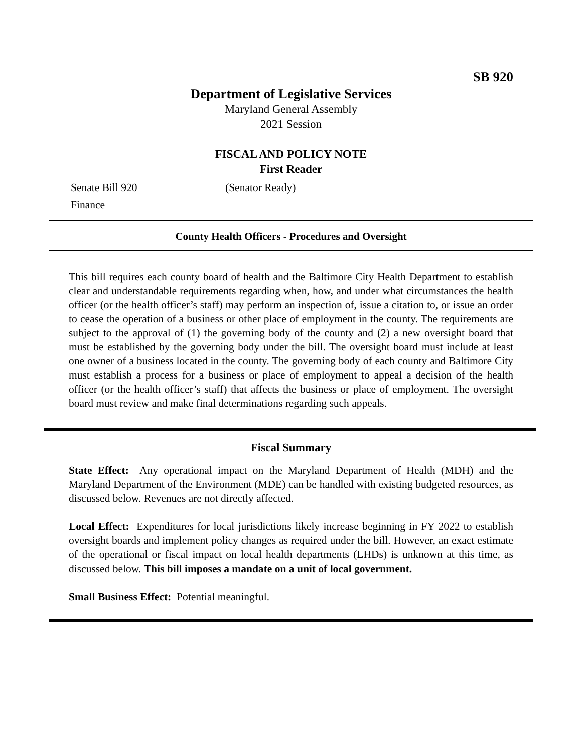SB 920
Department of Legislative Services
Maryland General Assembly
2021 Session
FISCAL AND POLICY NOTE
First Reader
Senate Bill 920 (Senator Ready)
Finance
County Health Officers - Procedures and Oversight
This bill requires each county board of health and the Baltimore City Health Department to establish clear and understandable requirements regarding when, how, and under what circumstances the health officer (or the health officer’s staff) may perform an inspection of, issue a citation to, or issue an order to cease the operation of a business or other place of employment in the county. The requirements are subject to the approval of (1) the governing body of the county and (2) a new oversight board that must be established by the governing body under the bill. The oversight board must include at least one owner of a business located in the county. The governing body of each county and Baltimore City must establish a process for a business or place of employment to appeal a decision of the health officer (or the health officer’s staff) that affects the business or place of employment. The oversight board must review and make final determinations regarding such appeals.
Fiscal Summary
State Effect: Any operational impact on the Maryland Department of Health (MDH) and the Maryland Department of the Environment (MDE) can be handled with existing budgeted resources, as discussed below. Revenues are not directly affected.
Local Effect: Expenditures for local jurisdictions likely increase beginning in FY 2022 to establish oversight boards and implement policy changes as required under the bill. However, an exact estimate of the operational or fiscal impact on local health departments (LHDs) is unknown at this time, as discussed below. This bill imposes a mandate on a unit of local government.
Small Business Effect: Potential meaningful.